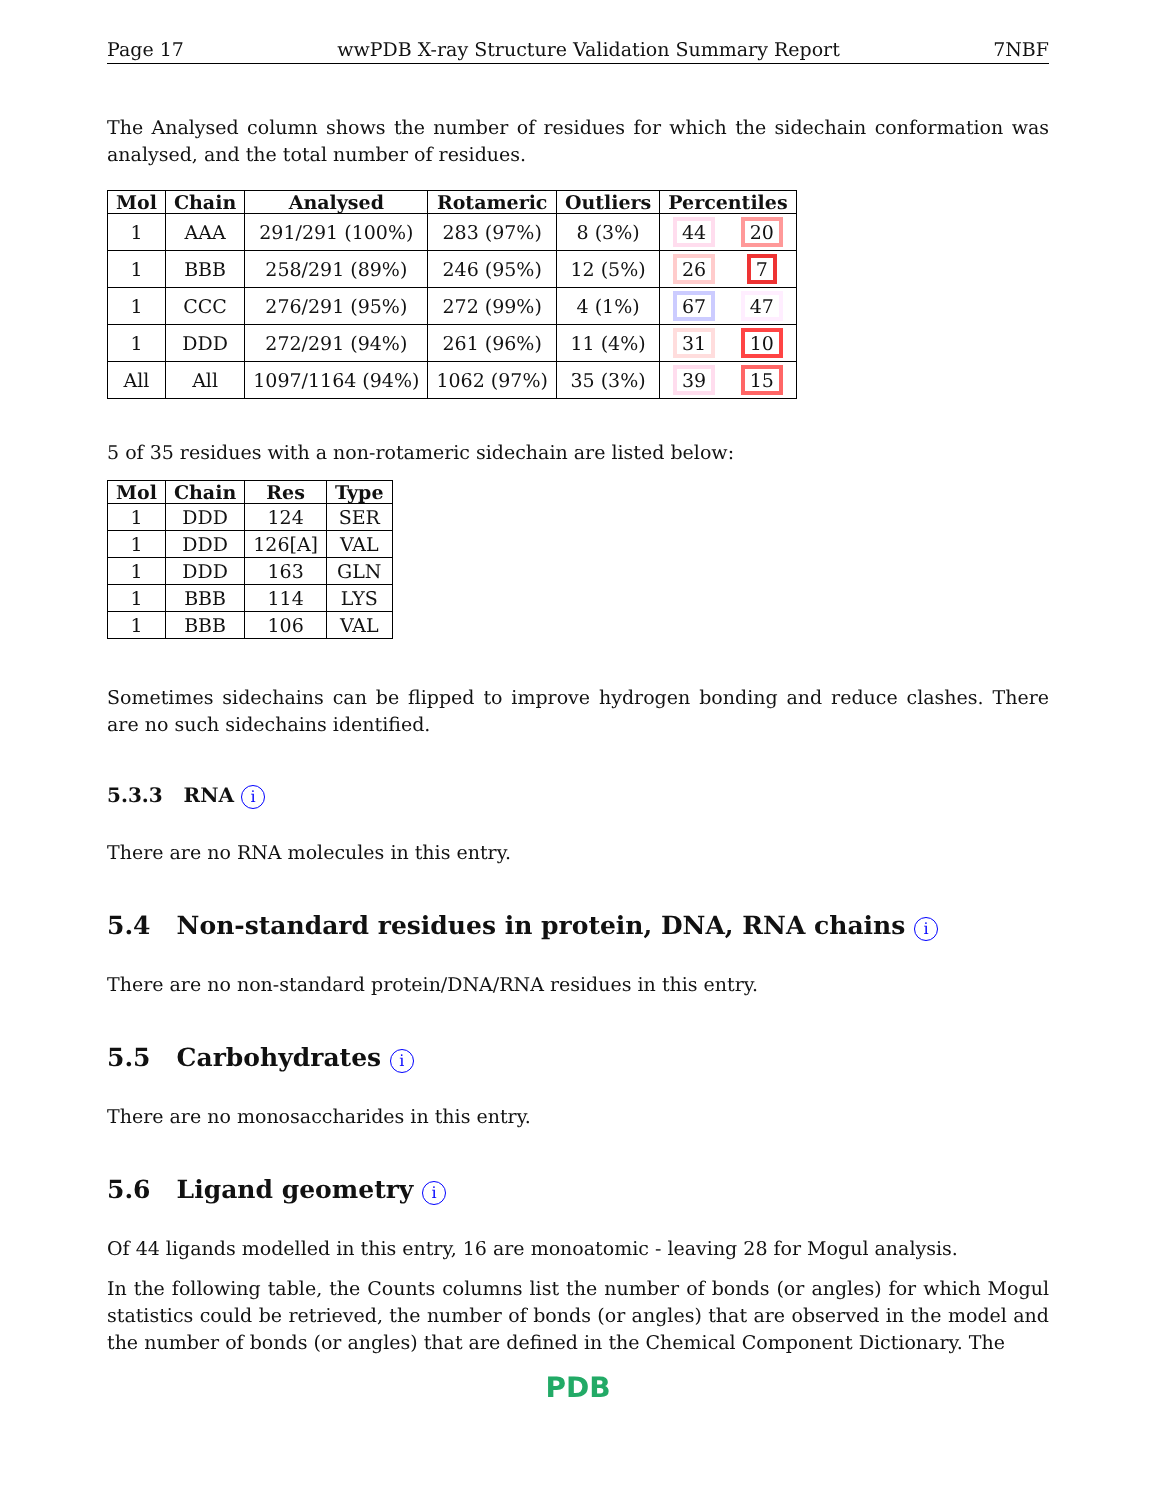Page 17 wwPDB X-ray Structure Validation Summary Report 7NBF
The Analysed column shows the number of residues for which the sidechain conformation was analysed, and the total number of residues.
| Mol | Chain | Analysed | Rotameric | Outliers | Percentiles | |
| --- | --- | --- | --- | --- | --- | --- |
| 1 | AAA | 291/291 (100%) | 283 (97%) | 8 (3%) | 44 | 20 |
| 1 | BBB | 258/291 (89%) | 246 (95%) | 12 (5%) | 26 | 7 |
| 1 | CCC | 276/291 (95%) | 272 (99%) | 4 (1%) | 67 | 47 |
| 1 | DDD | 272/291 (94%) | 261 (96%) | 11 (4%) | 31 | 10 |
| All | All | 1097/1164 (94%) | 1062 (97%) | 35 (3%) | 39 | 15 |
5 of 35 residues with a non-rotameric sidechain are listed below:
| Mol | Chain | Res | Type |
| --- | --- | --- | --- |
| 1 | DDD | 124 | SER |
| 1 | DDD | 126[A] | VAL |
| 1 | DDD | 163 | GLN |
| 1 | BBB | 114 | LYS |
| 1 | BBB | 106 | VAL |
Sometimes sidechains can be flipped to improve hydrogen bonding and reduce clashes. There are no such sidechains identified.
5.3.3 RNA i
There are no RNA molecules in this entry.
5.4 Non-standard residues in protein, DNA, RNA chains i
There are no non-standard protein/DNA/RNA residues in this entry.
5.5 Carbohydrates i
There are no monosaccharides in this entry.
5.6 Ligand geometry i
Of 44 ligands modelled in this entry, 16 are monoatomic - leaving 28 for Mogul analysis.
In the following table, the Counts columns list the number of bonds (or angles) for which Mogul statistics could be retrieved, the number of bonds (or angles) that are observed in the model and the number of bonds (or angles) that are defined in the Chemical Component Dictionary. The
PDB